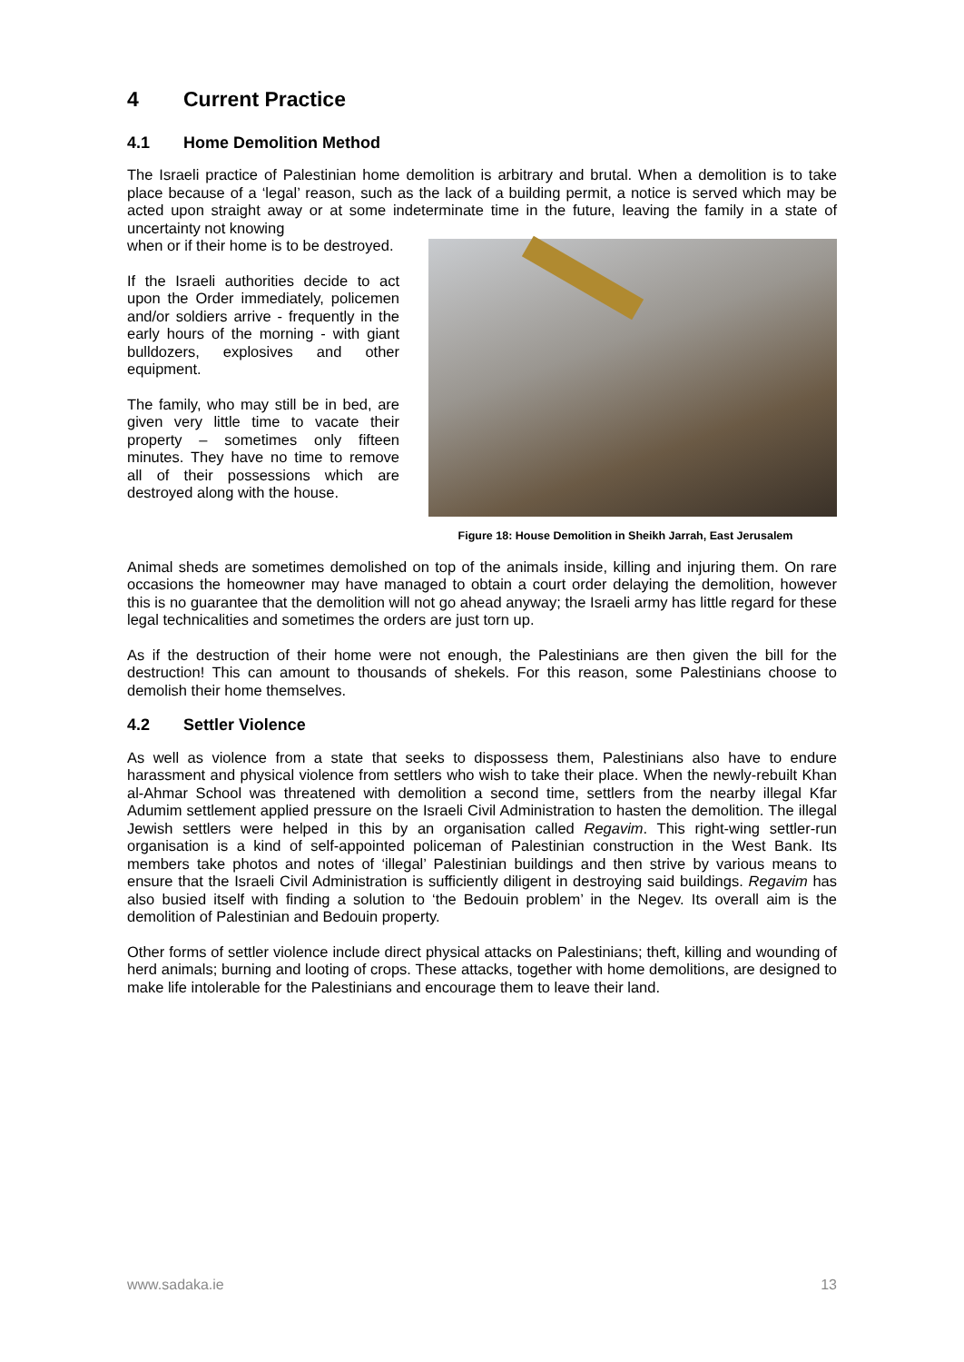4 Current Practice
4.1 Home Demolition Method
The Israeli practice of Palestinian home demolition is arbitrary and brutal. When a demolition is to take place because of a ‘legal’ reason, such as the lack of a building permit, a notice is served which may be acted upon straight away or at some indeterminate time in the future, leaving the family in a state of uncertainty not knowing
Figure 18: House Demolition in Sheikh Jarrah, East Jerusalem
when or if their home is to be destroyed.
If the Israeli authorities decide to act upon the Order immediately, policemen and/or soldiers arrive - frequently in the early hours of the morning - with giant bulldozers, explosives and other equipment.
The family, who may still be in bed, are given very little time to vacate their property – sometimes only fifteen minutes. They have no time to remove all of their possessions which are destroyed along with the house.
Animal sheds are sometimes demolished on top of the animals inside, killing and injuring them. On rare occasions the homeowner may have managed to obtain a court order delaying the demolition, however this is no guarantee that the demolition will not go ahead anyway; the Israeli army has little regard for these legal technicalities and sometimes the orders are just torn up.
As if the destruction of their home were not enough, the Palestinians are then given the bill for the destruction! This can amount to thousands of shekels. For this reason, some Palestinians choose to demolish their home themselves.
4.2 Settler Violence
As well as violence from a state that seeks to dispossess them, Palestinians also have to endure harassment and physical violence from settlers who wish to take their place. When the newly-rebuilt Khan al-Ahmar School was threatened with demolition a second time, settlers from the nearby illegal Kfar Adumim settlement applied pressure on the Israeli Civil Administration to hasten the demolition. The illegal Jewish settlers were helped in this by an organisation called Regavim. This right-wing settler-run organisation is a kind of self-appointed policeman of Palestinian construction in the West Bank. Its members take photos and notes of ‘illegal’ Palestinian buildings and then strive by various means to ensure that the Israeli Civil Administration is sufficiently diligent in destroying said buildings. Regavim has also busied itself with finding a solution to ‘the Bedouin problem’ in the Negev. Its overall aim is the demolition of Palestinian and Bedouin property.
Other forms of settler violence include direct physical attacks on Palestinians; theft, killing and wounding of herd animals; burning and looting of crops. These attacks, together with home demolitions, are designed to make life intolerable for the Palestinians and encourage them to leave their land.
www.sadaka.ie 13